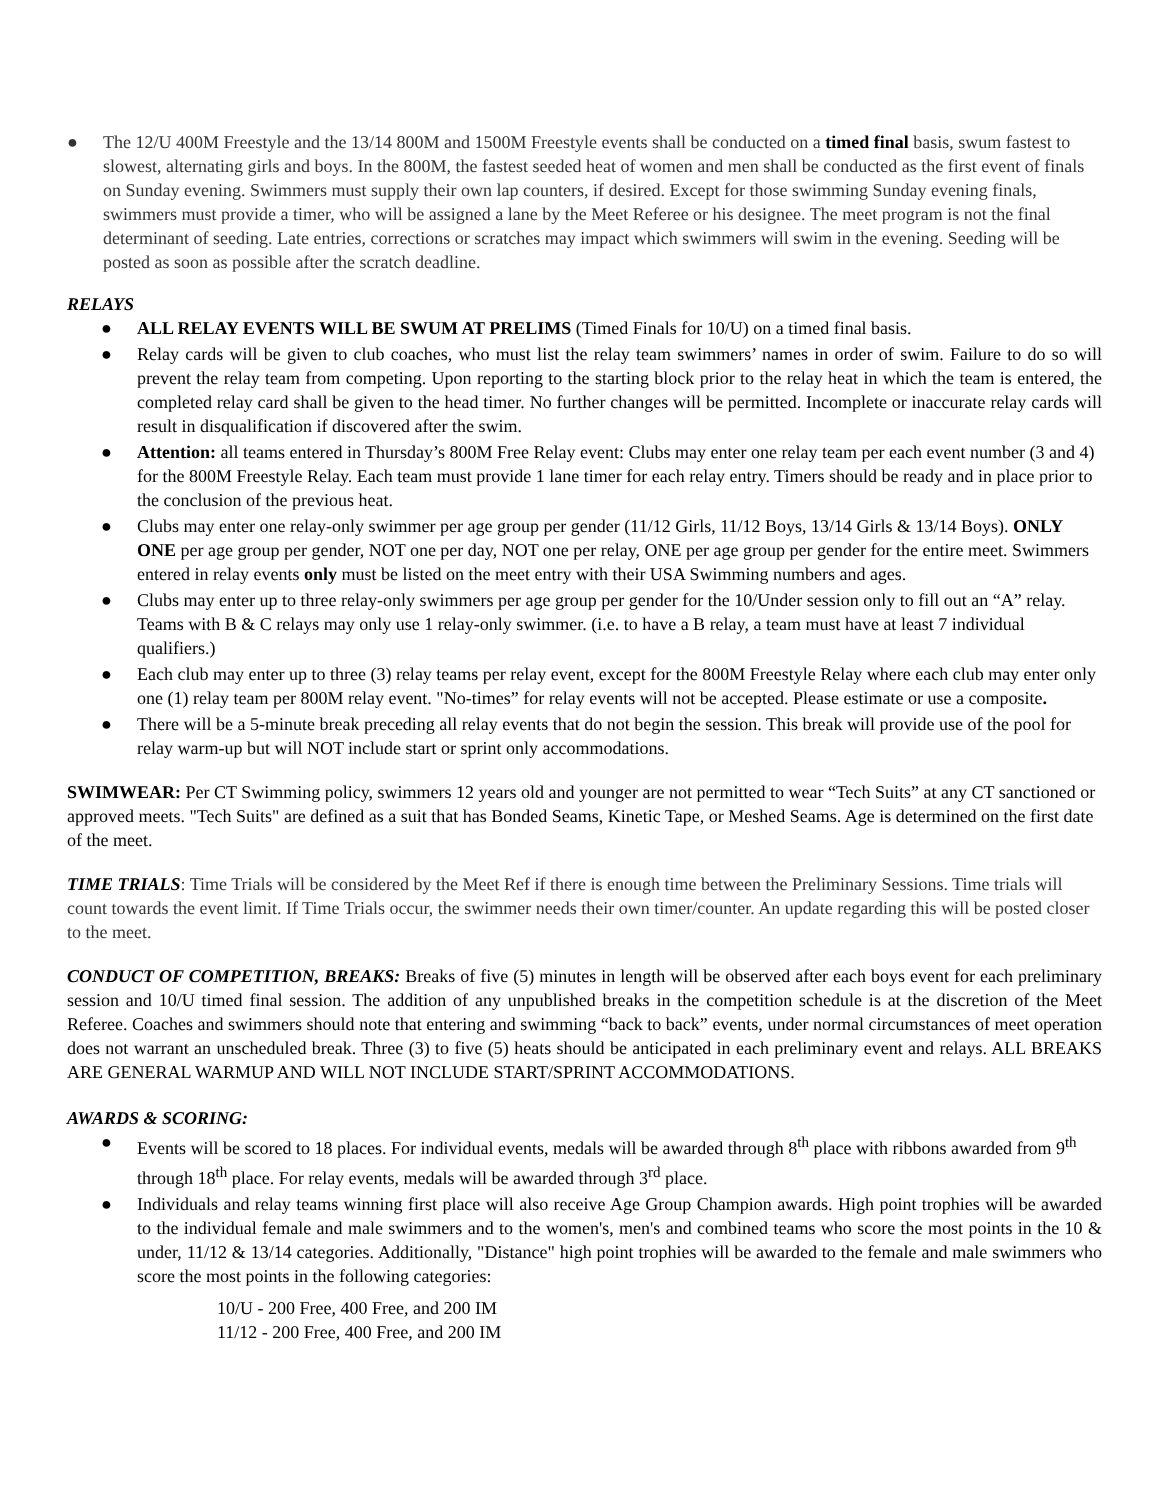● The 12/U 400M Freestyle and the 13/14 800M and 1500M Freestyle events shall be conducted on a timed final basis, swum fastest to slowest, alternating girls and boys. In the 800M, the fastest seeded heat of women and men shall be conducted as the first event of finals on Sunday evening. Swimmers must supply their own lap counters, if desired. Except for those swimming Sunday evening finals, swimmers must provide a timer, who will be assigned a lane by the Meet Referee or his designee. The meet program is not the final determinant of seeding. Late entries, corrections or scratches may impact which swimmers will swim in the evening. Seeding will be posted as soon as possible after the scratch deadline.
RELAYS
● ALL RELAY EVENTS WILL BE SWUM AT PRELIMS (Timed Finals for 10/U) on a timed final basis.
● Relay cards will be given to club coaches, who must list the relay team swimmers’ names in order of swim. Failure to do so will prevent the relay team from competing. Upon reporting to the starting block prior to the relay heat in which the team is entered, the completed relay card shall be given to the head timer. No further changes will be permitted. Incomplete or inaccurate relay cards will result in disqualification if discovered after the swim.
● Attention: all teams entered in Thursday’s 800M Free Relay event: Clubs may enter one relay team per each event number (3 and 4) for the 800M Freestyle Relay. Each team must provide 1 lane timer for each relay entry. Timers should be ready and in place prior to the conclusion of the previous heat.
● Clubs may enter one relay-only swimmer per age group per gender (11/12 Girls, 11/12 Boys, 13/14 Girls & 13/14 Boys). ONLY ONE per age group per gender, NOT one per day, NOT one per relay, ONE per age group per gender for the entire meet. Swimmers entered in relay events only must be listed on the meet entry with their USA Swimming numbers and ages.
● Clubs may enter up to three relay-only swimmers per age group per gender for the 10/Under session only to fill out an “A” relay. Teams with B & C relays may only use 1 relay-only swimmer. (i.e. to have a B relay, a team must have at least 7 individual qualifiers.)
● Each club may enter up to three (3) relay teams per relay event, except for the 800M Freestyle Relay where each club may enter only one (1) relay team per 800M relay event. "No-times” for relay events will not be accepted. Please estimate or use a composite.
● There will be a 5-minute break preceding all relay events that do not begin the session. This break will provide use of the pool for relay warm-up but will NOT include start or sprint only accommodations.
SWIMWEAR: Per CT Swimming policy, swimmers 12 years old and younger are not permitted to wear “Tech Suits” at any CT sanctioned or approved meets. "Tech Suits" are defined as a suit that has Bonded Seams, Kinetic Tape, or Meshed Seams. Age is determined on the first date of the meet.
TIME TRIALS: Time Trials will be considered by the Meet Ref if there is enough time between the Preliminary Sessions. Time trials will count towards the event limit. If Time Trials occur, the swimmer needs their own timer/counter. An update regarding this will be posted closer to the meet.
CONDUCT OF COMPETITION, BREAKS: Breaks of five (5) minutes in length will be observed after each boys event for each preliminary session and 10/U timed final session. The addition of any unpublished breaks in the competition schedule is at the discretion of the Meet Referee. Coaches and swimmers should note that entering and swimming “back to back” events, under normal circumstances of meet operation does not warrant an unscheduled break. Three (3) to five (5) heats should be anticipated in each preliminary event and relays. ALL BREAKS ARE GENERAL WARMUP AND WILL NOT INCLUDE START/SPRINT ACCOMMODATIONS.
AWARDS & SCORING:
● Events will be scored to 18 places. For individual events, medals will be awarded through 8<sup>th</sup> place with ribbons awarded from 9<sup>th</sup> through 18<sup>th</sup> place. For relay events, medals will be awarded through 3<sup>rd</sup> place.
● Individuals and relay teams winning first place will also receive Age Group Champion awards. High point trophies will be awarded to the individual female and male swimmers and to the women's, men's and combined teams who score the most points in the 10 & under, 11/12 & 13/14 categories. Additionally, "Distance" high point trophies will be awarded to the female and male swimmers who score the most points in the following categories:
10/U - 200 Free, 400 Free, and 200 IM
11/12 - 200 Free, 400 Free, and 200 IM